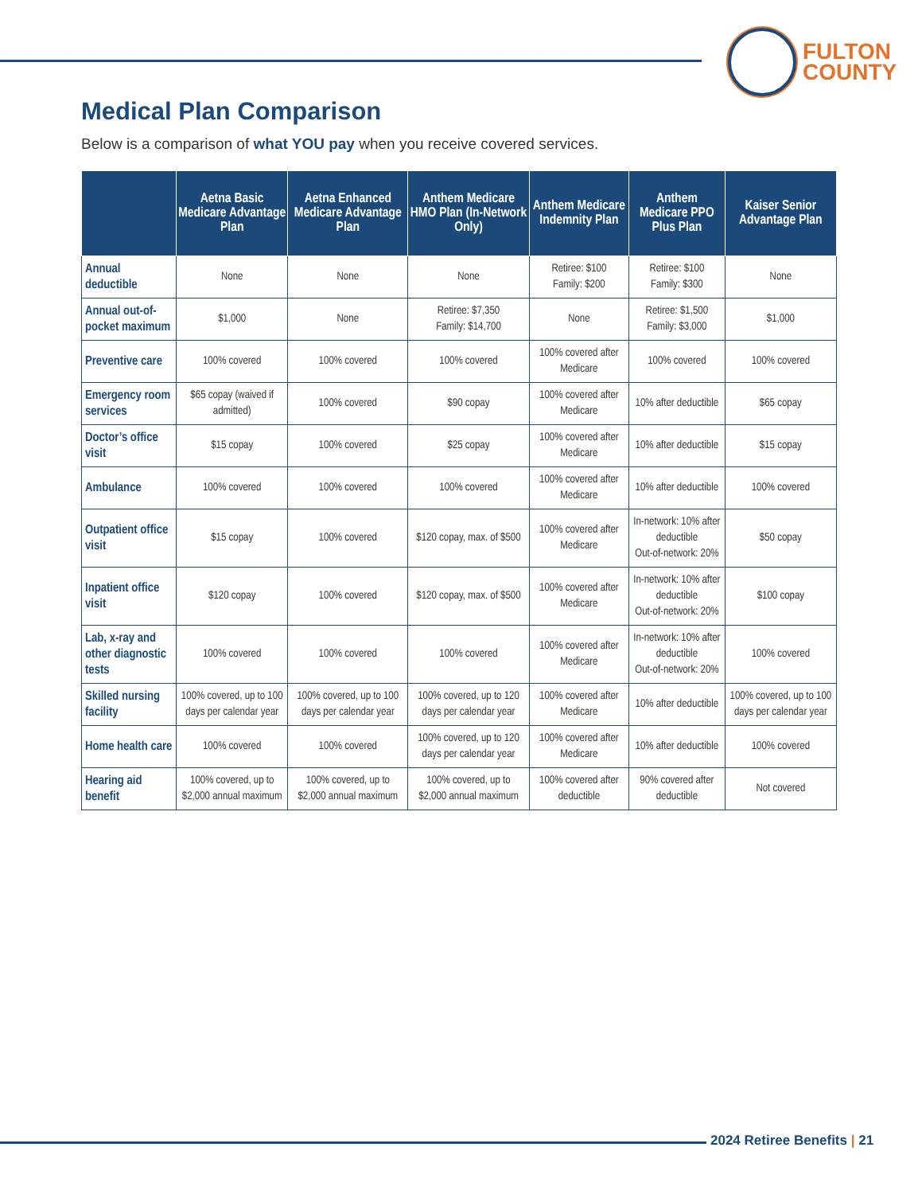FULTON
COUNTY
Medical Plan Comparison
Below is a comparison of what YOU pay when you receive covered services.
| | Aetna Basic Medicare Advantage Plan | Aetna Enhanced Medicare Advantage Plan | Anthem Medicare HMO Plan (In-Network Only) | Anthem Medicare Indemnity Plan | Anthem Medicare PPO Plus Plan | Kaiser Senior Advantage Plan |
| --- | --- | --- | --- | --- | --- | --- |
| Annual deductible | None | None | None | Retiree: $100 Family: $200 | Retiree: $100 Family: $300 | None |
| Annual out-of-pocket maximum | $1,000 | None | Retiree: $7,350 Family: $14,700 | None | Retiree: $1,500 Family: $3,000 | $1,000 |
| Preventive care | 100% covered | 100% covered | 100% covered | 100% covered after Medicare | 100% covered | 100% covered |
| Emergency room services | $65 copay (waived if admitted) | 100% covered | $90 copay | 100% covered after Medicare | 10% after deductible | $65 copay |
| Doctor’s office visit | $15 copay | 100% covered | $25 copay | 100% covered after Medicare | 10% after deductible | $15 copay |
| Ambulance | 100% covered | 100% covered | 100% covered | 100% covered after Medicare | 10% after deductible | 100% covered |
| Outpatient office visit | $15 copay | 100% covered | $120 copay, max. of $500 | 100% covered after Medicare | In-network: 10% after deductible Out-of-network: 20% | $50 copay |
| Inpatient office visit | $120 copay | 100% covered | $120 copay, max. of $500 | 100% covered after Medicare | In-network: 10% after deductible Out-of-network: 20% | $100 copay |
| Lab, x-ray and other diagnostic tests | 100% covered | 100% covered | 100% covered | 100% covered after Medicare | In-network: 10% after deductible Out-of-network: 20% | 100% covered |
| Skilled nursing facility | 100% covered, up to 100 days per calendar year | 100% covered, up to 100 days per calendar year | 100% covered, up to 120 days per calendar year | 100% covered after Medicare | 10% after deductible | 100% covered, up to 100 days per calendar year |
| Home health care | 100% covered | 100% covered | 100% covered, up to 120 days per calendar year | 100% covered after Medicare | 10% after deductible | 100% covered |
| Hearing aid benefit | 100% covered, up to $2,000 annual maximum | 100% covered, up to $2,000 annual maximum | 100% covered, up to $2,000 annual maximum | 100% covered after deductible | 90% covered after deductible | Not covered |
2024 Retiree Benefits | 21